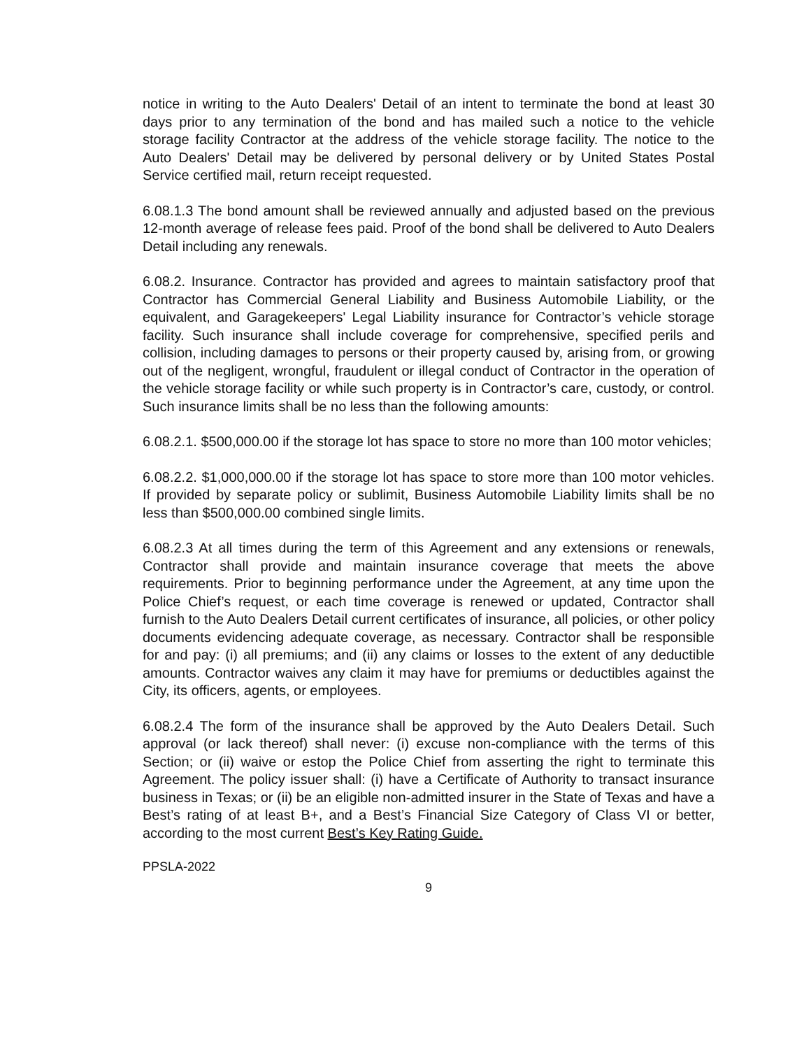notice in writing to the Auto Dealers' Detail of an intent to terminate the bond at least 30 days prior to any termination of the bond and has mailed such a notice to the vehicle storage facility Contractor at the address of the vehicle storage facility. The notice to the Auto Dealers' Detail may be delivered by personal delivery or by United States Postal Service certified mail, return receipt requested.
6.08.1.3 The bond amount shall be reviewed annually and adjusted based on the previous 12-month average of release fees paid. Proof of the bond shall be delivered to Auto Dealers Detail including any renewals.
6.08.2. Insurance. Contractor has provided and agrees to maintain satisfactory proof that Contractor has Commercial General Liability and Business Automobile Liability, or the equivalent, and Garagekeepers' Legal Liability insurance for Contractor’s vehicle storage facility. Such insurance shall include coverage for comprehensive, specified perils and collision, including damages to persons or their property caused by, arising from, or growing out of the negligent, wrongful, fraudulent or illegal conduct of Contractor in the operation of the vehicle storage facility or while such property is in Contractor’s care, custody, or control. Such insurance limits shall be no less than the following amounts:
6.08.2.1. $500,000.00 if the storage lot has space to store no more than 100 motor vehicles;
6.08.2.2. $1,000,000.00 if the storage lot has space to store more than 100 motor vehicles. If provided by separate policy or sublimit, Business Automobile Liability limits shall be no less than $500,000.00 combined single limits.
6.08.2.3 At all times during the term of this Agreement and any extensions or renewals, Contractor shall provide and maintain insurance coverage that meets the above requirements. Prior to beginning performance under the Agreement, at any time upon the Police Chief’s request, or each time coverage is renewed or updated, Contractor shall furnish to the Auto Dealers Detail current certificates of insurance, all policies, or other policy documents evidencing adequate coverage, as necessary. Contractor shall be responsible for and pay: (i) all premiums; and (ii) any claims or losses to the extent of any deductible amounts. Contractor waives any claim it may have for premiums or deductibles against the City, its officers, agents, or employees.
6.08.2.4 The form of the insurance shall be approved by the Auto Dealers Detail. Such approval (or lack thereof) shall never: (i) excuse non-compliance with the terms of this Section; or (ii) waive or estop the Police Chief from asserting the right to terminate this Agreement. The policy issuer shall: (i) have a Certificate of Authority to transact insurance business in Texas; or (ii) be an eligible non-admitted insurer in the State of Texas and have a Best’s rating of at least B+, and a Best’s Financial Size Category of Class VI or better, according to the most current Best’s Key Rating Guide.
PPSLA-2022
9